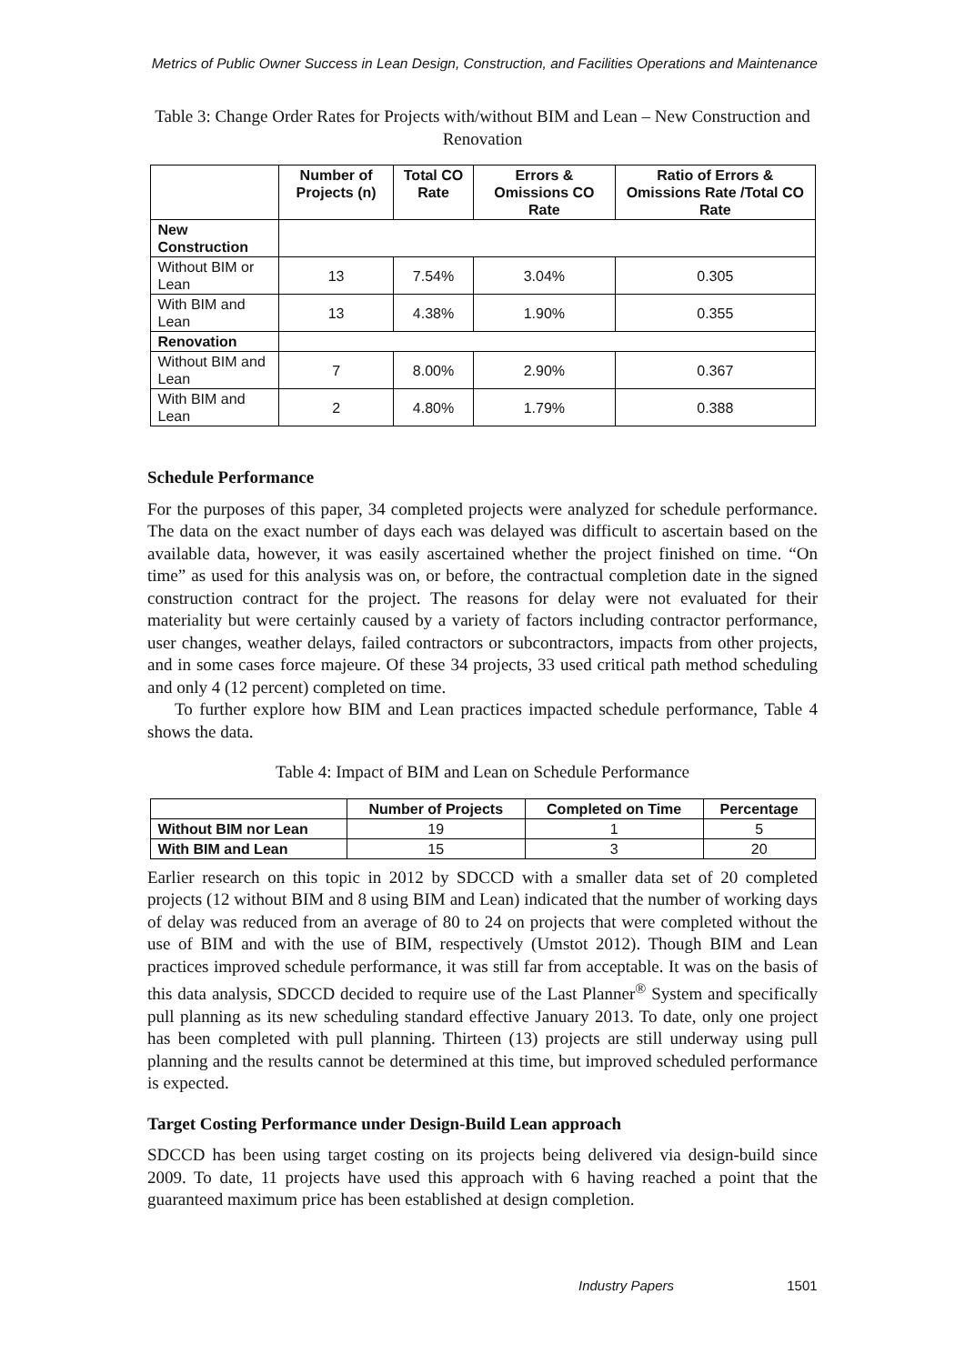Metrics of Public Owner Success in Lean Design, Construction, and Facilities Operations and Maintenance
Table 3: Change Order Rates for Projects with/without BIM and Lean – New Construction and Renovation
| | Number of Projects (n) | Total CO Rate | Errors & Omissions CO Rate | Ratio of Errors & Omissions Rate /Total CO Rate |
| --- | --- | --- | --- | --- |
| New Construction | | | | |
| Without BIM or Lean | 13 | 7.54% | 3.04% | 0.305 |
| With BIM and Lean | 13 | 4.38% | 1.90% | 0.355 |
| Renovation | | | | |
| Without BIM and Lean | 7 | 8.00% | 2.90% | 0.367 |
| With BIM and Lean | 2 | 4.80% | 1.79% | 0.388 |
Schedule Performance
For the purposes of this paper, 34 completed projects were analyzed for schedule performance. The data on the exact number of days each was delayed was difficult to ascertain based on the available data, however, it was easily ascertained whether the project finished on time. “On time” as used for this analysis was on, or before, the contractual completion date in the signed construction contract for the project. The reasons for delay were not evaluated for their materiality but were certainly caused by a variety of factors including contractor performance, user changes, weather delays, failed contractors or subcontractors, impacts from other projects, and in some cases force majeure. Of these 34 projects, 33 used critical path method scheduling and only 4 (12 percent) completed on time.
To further explore how BIM and Lean practices impacted schedule performance, Table 4 shows the data.
Table 4: Impact of BIM and Lean on Schedule Performance
| | Number of Projects | Completed on Time | Percentage |
| --- | --- | --- | --- |
| Without BIM nor Lean | 19 | 1 | 5 |
| With BIM and Lean | 15 | 3 | 20 |
Earlier research on this topic in 2012 by SDCCD with a smaller data set of 20 completed projects (12 without BIM and 8 using BIM and Lean) indicated that the number of working days of delay was reduced from an average of 80 to 24 on projects that were completed without the use of BIM and with the use of BIM, respectively (Umstot 2012). Though BIM and Lean practices improved schedule performance, it was still far from acceptable. It was on the basis of this data analysis, SDCCD decided to require use of the Last Planner<sup>®</sup> System and specifically pull planning as its new scheduling standard effective January 2013. To date, only one project has been completed with pull planning. Thirteen (13) projects are still underway using pull planning and the results cannot be determined at this time, but improved scheduled performance is expected.
Target Costing Performance under Design-Build Lean approach
SDCCD has been using target costing on its projects being delivered via design-build since 2009. To date, 11 projects have used this approach with 6 having reached a point that the guaranteed maximum price has been established at design completion.
Industry Papers 1501